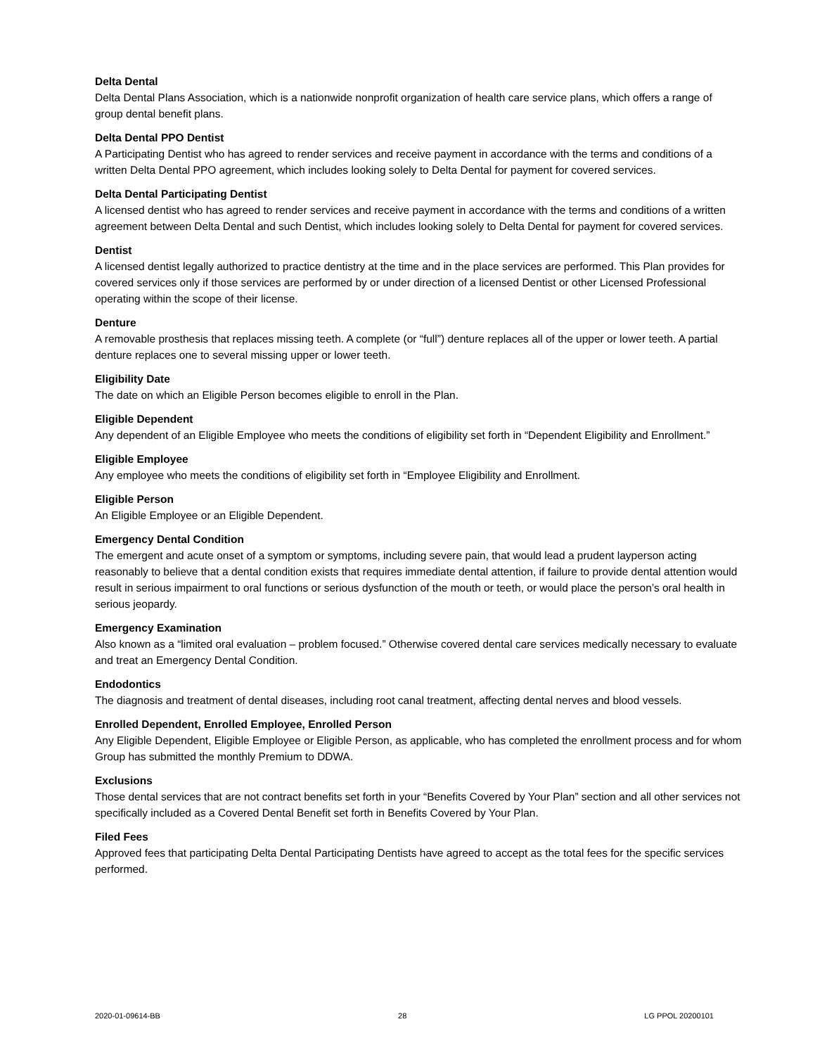Delta Dental
Delta Dental Plans Association, which is a nationwide nonprofit organization of health care service plans, which offers a range of group dental benefit plans.
Delta Dental PPO Dentist
A Participating Dentist who has agreed to render services and receive payment in accordance with the terms and conditions of a written Delta Dental PPO agreement, which includes looking solely to Delta Dental for payment for covered services.
Delta Dental Participating Dentist
A licensed dentist who has agreed to render services and receive payment in accordance with the terms and conditions of a written agreement between Delta Dental and such Dentist, which includes looking solely to Delta Dental for payment for covered services.
Dentist
A licensed dentist legally authorized to practice dentistry at the time and in the place services are performed. This Plan provides for covered services only if those services are performed by or under direction of a licensed Dentist or other Licensed Professional operating within the scope of their license.
Denture
A removable prosthesis that replaces missing teeth. A complete (or “full”) denture replaces all of the upper or lower teeth. A partial denture replaces one to several missing upper or lower teeth.
Eligibility Date
The date on which an Eligible Person becomes eligible to enroll in the Plan.
Eligible Dependent
Any dependent of an Eligible Employee who meets the conditions of eligibility set forth in “Dependent Eligibility and Enrollment.”
Eligible Employee
Any employee who meets the conditions of eligibility set forth in “Employee Eligibility and Enrollment.
Eligible Person
An Eligible Employee or an Eligible Dependent.
Emergency Dental Condition
The emergent and acute onset of a symptom or symptoms, including severe pain, that would lead a prudent layperson acting reasonably to believe that a dental condition exists that requires immediate dental attention, if failure to provide dental attention would result in serious impairment to oral functions or serious dysfunction of the mouth or teeth, or would place the person’s oral health in serious jeopardy.
Emergency Examination
Also known as a “limited oral evaluation – problem focused.” Otherwise covered dental care services medically necessary to evaluate and treat an Emergency Dental Condition.
Endodontics
The diagnosis and treatment of dental diseases, including root canal treatment, affecting dental nerves and blood vessels.
Enrolled Dependent, Enrolled Employee, Enrolled Person
Any Eligible Dependent, Eligible Employee or Eligible Person, as applicable, who has completed the enrollment process and for whom Group has submitted the monthly Premium to DDWA.
Exclusions
Those dental services that are not contract benefits set forth in your “Benefits Covered by Your Plan” section and all other services not specifically included as a Covered Dental Benefit set forth in Benefits Covered by Your Plan.
Filed Fees
Approved fees that participating Delta Dental Participating Dentists have agreed to accept as the total fees for the specific services performed.
2020-01-09614-BB 28 LG PPOL 20200101